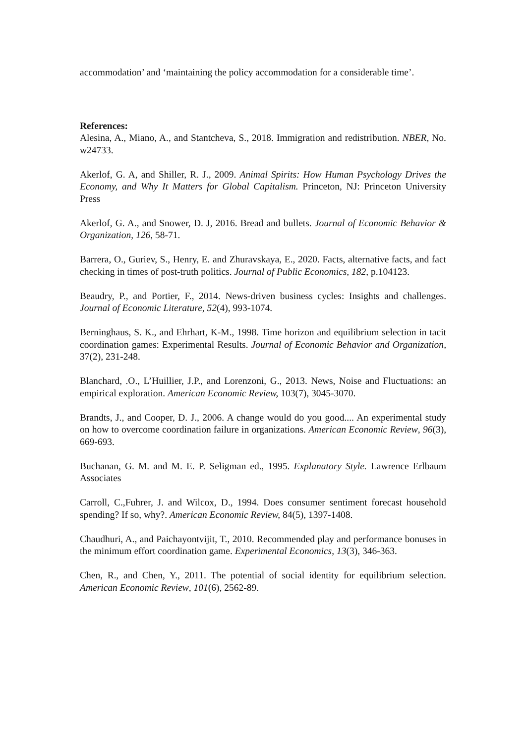accommodation’ and ‘maintaining the policy accommodation for a considerable time’.
References:
Alesina, A., Miano, A., and Stantcheva, S., 2018. Immigration and redistribution. NBER, No. w24733.
Akerlof, G. A, and Shiller, R. J., 2009. Animal Spirits: How Human Psychology Drives the Economy, and Why It Matters for Global Capitalism. Princeton, NJ: Princeton University Press
Akerlof, G. A., and Snower, D. J, 2016. Bread and bullets. Journal of Economic Behavior & Organization, 126, 58-71.
Barrera, O., Guriev, S., Henry, E. and Zhuravskaya, E., 2020. Facts, alternative facts, and fact checking in times of post-truth politics. Journal of Public Economics, 182, p.104123.
Beaudry, P., and Portier, F., 2014. News-driven business cycles: Insights and challenges. Journal of Economic Literature, 52(4), 993-1074.
Berninghaus, S. K., and Ehrhart, K-M., 1998. Time horizon and equilibrium selection in tacit coordination games: Experimental Results. Journal of Economic Behavior and Organization, 37(2), 231-248.
Blanchard, .O., L’Huillier, J.P., and Lorenzoni, G., 2013. News, Noise and Fluctuations: an empirical exploration. American Economic Review, 103(7), 3045-3070.
Brandts, J., and Cooper, D. J., 2006. A change would do you good.... An experimental study on how to overcome coordination failure in organizations. American Economic Review, 96(3), 669-693.
Buchanan, G. M. and M. E. P. Seligman ed., 1995. Explanatory Style. Lawrence Erlbaum Associates
Carroll, C.,Fuhrer, J. and Wilcox, D., 1994. Does consumer sentiment forecast household spending? If so, why?. American Economic Review, 84(5), 1397-1408.
Chaudhuri, A., and Paichayontvijit, T., 2010. Recommended play and performance bonuses in the minimum effort coordination game. Experimental Economics, 13(3), 346-363.
Chen, R., and Chen, Y., 2011. The potential of social identity for equilibrium selection. American Economic Review, 101(6), 2562-89.